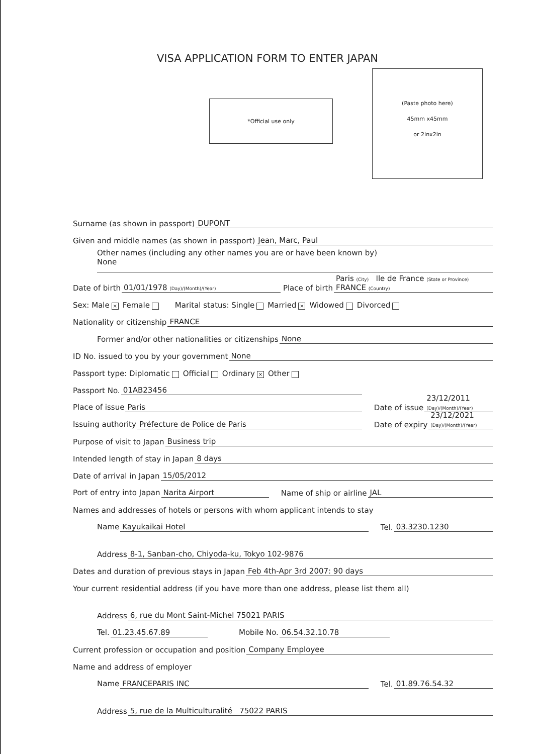VISA APPLICATION FORM TO ENTER JAPAN
*Official use only
(Paste photo here)
45mm x45mm
or 2inx2in
Surname (as shown in passport) DUPONT
Given and middle names (as shown in passport) Jean, Marc, Paul
Other names (including any other names you are or have been known by)
None
Date of birth 01/01/1978 (Day)/(Month)/(Year) Place of birth Paris (City) Ile de France (State or Province) FRANCE (Country)
Sex: Male × Female Marital status: Single Married × Widowed Divorced
Nationality or citizenship FRANCE
Former and/or other nationalities or citizenships None
ID No. issued to you by your government None
Passport type: Diplomatic Official Ordinary × Other
Passport No. 01AB23456
Place of issue Paris Date of issue 23/12/2011 (Day)/(Month)/(Year)
Issuing authority Préfecture de Police de Paris Date of expiry 23/12/2021 (Day)/(Month)/(Year)
Purpose of visit to Japan Business trip
Intended length of stay in Japan 8 days
Date of arrival in Japan 15/05/2012
Port of entry into Japan Narita Airport Name of ship or airline JAL
Names and addresses of hotels or persons with whom applicant intends to stay
Name Kayukaikai Hotel Tel. 03.3230.1230
Address 8-1, Sanban-cho, Chiyoda-ku, Tokyo 102-9876
Dates and duration of previous stays in Japan Feb 4th-Apr 3rd 2007: 90 days
Your current residential address (if you have more than one address, please list them all)
Address 6, rue du Mont Saint-Michel 75021 PARIS
Tel. 01.23.45.67.89 Mobile No. 06.54.32.10.78
Current profession or occupation and position Company Employee
Name and address of employer
Name FRANCEPARIS INC Tel. 01.89.76.54.32
Address 5, rue de la Multiculturalité 75022 PARIS